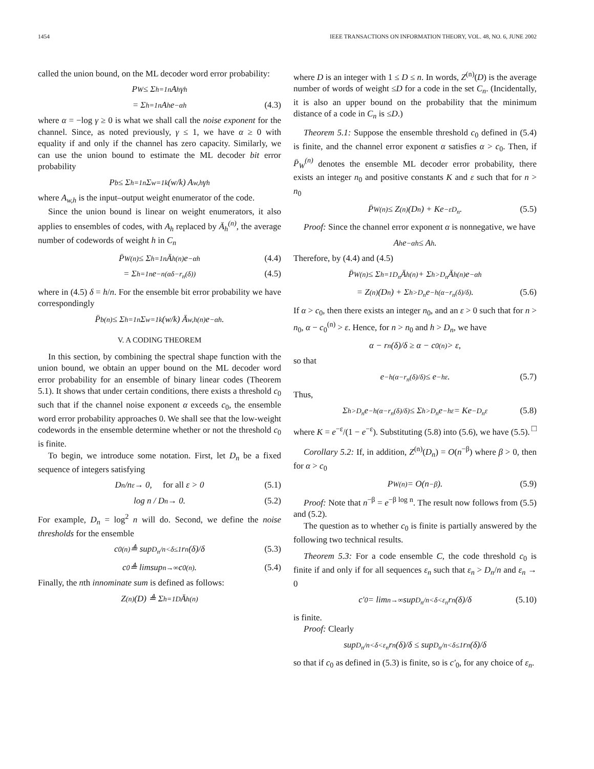1454 IEEE TRANSACTIONS ON INFORMATION THEORY, VOL. 48, NO. 6, JUNE 2002
called the union bound, on the ML decoder word error probability:
P<sub>W</sub> ≤ Σ<sub>h=1</sub><sup>n</sup> A<sub>h</sub>γ<sup>h</sup>
= Σ<sub>h=1</sub><sup>n</sup> A<sub>h</sub>e<sup>−αh</sup> (4.3)
where α = −log γ ≥ 0 is what we shall call the noise exponent for the channel. Since, as noted previously, γ ≤ 1, we have α ≥ 0 with equality if and only if the channel has zero capacity. Similarly, we can use the union bound to estimate the ML decoder bit error probability
P<sub>b</sub> ≤ Σ<sub>h=1</sub><sup>n</sup> Σ<sub>w=1</sub><sup>k</sup> (w/k) A<sub>w,h</sub>γ<sup>h</sup>
where A<sub>w,h</sub> is the input–output weight enumerator of the code.
Since the union bound is linear on weight enumerators, it also applies to ensembles of codes, with A<sub>h</sub> replaced by Ā<sub>h</sub><sup>(n)</sup>, the average number of codewords of weight h in C<sub>n</sub>
P̄<sub>W</sub><sup>(n)</sup> ≤ Σ<sub>h=1</sub><sup>n</sup> Ā<sub>h</sub><sup>(n)</sup>e<sup>−αh</sup> (4.4)
= Σ<sub>h=1</sub><sup>n</sup> e<sup>−n(αδ−r<sub>n</sub>(δ))</sup> (4.5)
where in (4.5) δ = h/n. For the ensemble bit error probability we have correspondingly
P̄<sub>b</sub><sup>(n)</sup> ≤ Σ<sub>h=1</sub><sup>n</sup> Σ<sub>w=1</sub><sup>k</sup> (w/k) Ā<sub>w,h</sub><sup>(n)</sup>e<sup>−αh</sup>.
V. A CODING THEOREM
In this section, by combining the spectral shape function with the union bound, we obtain an upper bound on the ML decoder word error probability for an ensemble of binary linear codes (Theorem 5.1). It shows that under certain conditions, there exists a threshold c<sub>0</sub> such that if the channel noise exponent α exceeds c<sub>0</sub>, the ensemble word error probability approaches 0. We shall see that the low-weight codewords in the ensemble determine whether or not the threshold c<sub>0</sub> is finite.
To begin, we introduce some notation. First, let D<sub>n</sub> be a fixed sequence of integers satisfying
D<sub>n</sub>/n<sup>ε</sup> → 0, for all ε > 0 (5.1)
log n / D<sub>n</sub> → 0. (5.2)
For example, D<sub>n</sub> = log<sup>2</sup> n will do. Second, we define the noise thresholds for the ensemble
c<sub>0</sub><sup>(n)</sup> ≜ sup<sub>D<sub>n</sub>/n<δ≤1</sub> r<sub>n</sub>(δ)/δ (5.3)
c<sub>0</sub> ≜ limsup<sub>n→∞</sub> c<sub>0</sub><sup>(n)</sup>. (5.4)
Finally, the nth innominate sum is defined as follows:
Z<sup>(n)</sup>(D) ≜ Σ<sub>h=1</sub><sup>D</sup> Ā<sub>h</sub><sup>(n)</sup>
where D is an integer with 1 ≤ D ≤ n. In words, Z<sup>(n)</sup>(D) is the average number of words of weight ≤D for a code in the set C<sub>n</sub>. (Incidentally, it is also an upper bound on the probability that the minimum distance of a code in C<sub>n</sub> is ≤D.)
Theorem 5.1: Suppose the ensemble threshold c<sub>0</sub> defined in (5.4) is finite, and the channel error exponent α satisfies α > c<sub>0</sub>. Then, if P̄<sub>W</sub><sup>(n)</sup> denotes the ensemble ML decoder error probability, there exists an integer n<sub>0</sub> and positive constants K and ε such that for n > n<sub>0</sub>
P̄<sub>W</sub><sup>(n)</sup> ≤ Z<sup>(n)</sup>(D<sub>n</sub>) + Ke<sup>−εD<sub>n</sub></sup>. (5.5)
Proof: Since the channel error exponent α is nonnegative, we have
A<sub>h</sub>e<sup>−αh</sup> ≤ A<sub>h</sub>.
Therefore, by (4.4) and (4.5)
P̄<sub>W</sub><sup>(n)</sup> ≤ Σ<sub>h=1</sub><sup>D<sub>n</sub></sup> Ā<sub>h</sub><sup>(n)</sup> + Σ<sub>h>D<sub>n</sub></sub> Ā<sub>h</sub><sup>(n)</sup>e<sup>−αh</sup>
= Z<sup>(n)</sup>(D<sub>n</sub>) + Σ<sub>h>D<sub>n</sub></sub> e<sup>−h(α−r<sub>n</sub>(δ)/δ)</sup>. (5.6)
If α > c<sub>0</sub>, then there exists an integer n<sub>0</sub>, and an ε > 0 such that for n > n<sub>0</sub>, α − c<sub>0</sub><sup>(n)</sup> > ε. Hence, for n > n<sub>0</sub> and h > D<sub>n</sub>, we have
α − r<sub>n</sub>(δ)/δ ≥ α − c<sub>0</sub><sup>(n)</sup> > ε,
so that
e<sup>−h(α−r<sub>n</sub>(δ)/δ)</sup> ≤ e<sup>−hε</sup>. (5.7)
Thus,
Σ<sub>h>D<sub>n</sub></sub> e<sup>−h(α−r<sub>n</sub>(δ)/δ)</sup> ≤ Σ<sub>h>D<sub>n</sub></sub> e<sup>−hε</sup> = Ke<sup>−D<sub>n</sub>ε</sup> (5.8)
where K = e<sup>−ε</sup>/(1 − e<sup>−ε</sup>). Substituting (5.8) into (5.6), we have (5.5). □
Corollary 5.2: If, in addition, Z<sup>(n)</sup>(D<sub>n</sub>) = O(n<sup>−β</sup>) where β > 0, then for α > c<sub>0</sub>
P<sub>W</sub><sup>(n)</sup> = O(n<sup>−β</sup>). (5.9)
Proof: Note that n<sup>−β</sup> = e<sup>−β log n</sup>. The result now follows from (5.5) and (5.2).
The question as to whether c<sub>0</sub> is finite is partially answered by the following two technical results.
Theorem 5.3: For a code ensemble C, the code threshold c<sub>0</sub> is finite if and only if for all sequences ε<sub>n</sub> such that ε<sub>n</sub> > D<sub>n</sub>/n and ε<sub>n</sub> → 0
c′<sub>0</sub> = lim<sub>n→∞</sub> sup<sub>D<sub>n</sub>/n<δ<ε<sub>n</sub></sub> r<sub>n</sub>(δ)/δ (5.10)
is finite.
Proof: Clearly
sup<sub>D<sub>n</sub>/n<δ<ε<sub>n</sub></sub> r<sub>n</sub>(δ)/δ ≤ sup<sub>D<sub>n</sub>/n<δ≤1</sub> r<sub>n</sub>(δ)/δ
so that if c<sub>0</sub> as defined in (5.3) is finite, so is c′<sub>0</sub>, for any choice of ε<sub>n</sub>.